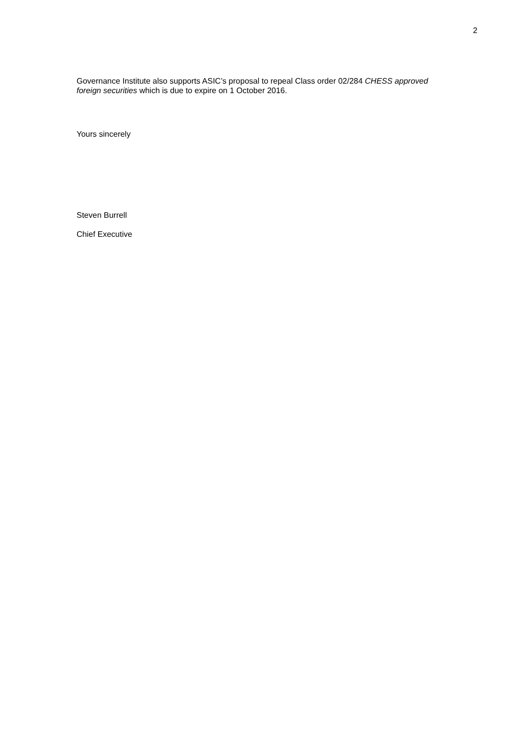2
Governance Institute also supports ASIC’s proposal to repeal Class order 02/284 CHESS approved foreign securities which is due to expire on 1 October 2016.
Yours sincerely
Steven Burrell
Chief Executive